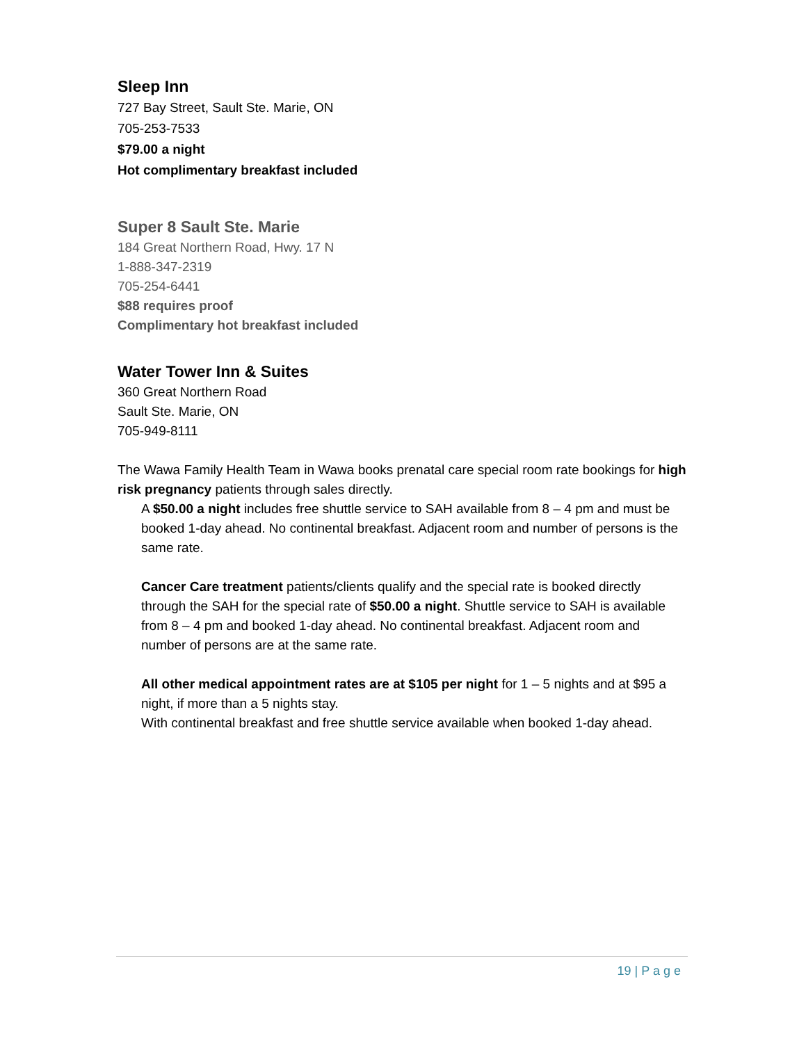Sleep Inn
727 Bay Street, Sault Ste. Marie, ON
705-253-7533
$79.00 a night
Hot complimentary breakfast included
Super 8 Sault Ste. Marie
184 Great Northern Road, Hwy. 17 N
1-888-347-2319
705-254-6441
$88 requires proof
Complimentary hot breakfast included
Water Tower Inn & Suites
360 Great Northern Road
Sault Ste. Marie, ON
705-949-8111
The Wawa Family Health Team in Wawa books prenatal care special room rate bookings for high risk pregnancy patients through sales directly.
A $50.00 a night includes free shuttle service to SAH available from 8 – 4 pm and must be booked 1-day ahead. No continental breakfast. Adjacent room and number of persons is the same rate.
Cancer Care treatment patients/clients qualify and the special rate is booked directly through the SAH for the special rate of $50.00 a night. Shuttle service to SAH is available from 8 – 4 pm and booked 1-day ahead. No continental breakfast. Adjacent room and number of persons are at the same rate.
All other medical appointment rates are at $105 per night for 1 – 5 nights and at $95 a night, if more than a 5 nights stay.
With continental breakfast and free shuttle service available when booked 1-day ahead.
19 | P a g e